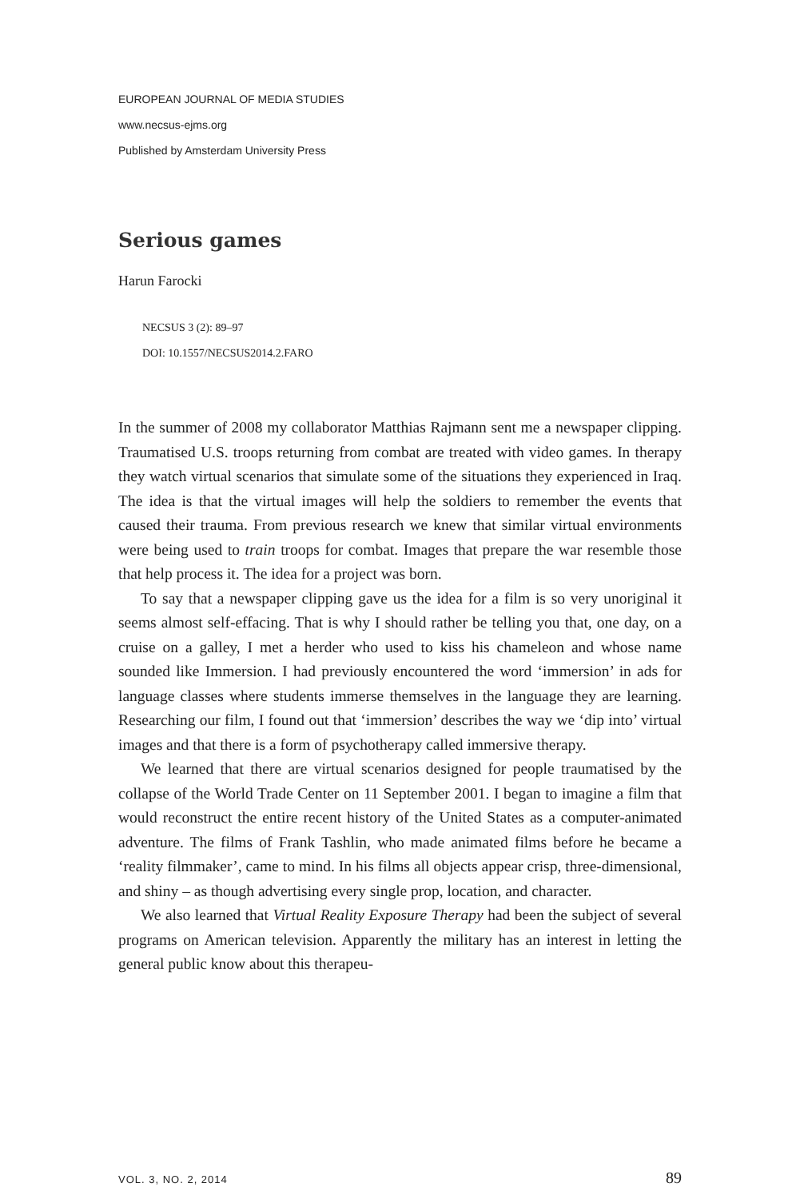EUROPEAN JOURNAL OF MEDIA STUDIES
www.necsus-ejms.org
Published by Amsterdam University Press
Serious games
Harun Farocki
NECSUS 3 (2): 89–97
DOI: 10.1557/NECSUS2014.2.FARO
In the summer of 2008 my collaborator Matthias Rajmann sent me a newspaper clipping. Traumatised U.S. troops returning from combat are treated with video games. In therapy they watch virtual scenarios that simulate some of the situations they experienced in Iraq. The idea is that the virtual images will help the soldiers to remember the events that caused their trauma. From previous research we knew that similar virtual environments were being used to train troops for combat. Images that prepare the war resemble those that help process it. The idea for a project was born.
To say that a newspaper clipping gave us the idea for a film is so very unoriginal it seems almost self-effacing. That is why I should rather be telling you that, one day, on a cruise on a galley, I met a herder who used to kiss his chameleon and whose name sounded like Immersion. I had previously encountered the word ‘immersion’ in ads for language classes where students immerse themselves in the language they are learning. Researching our film, I found out that ‘immersion’ describes the way we ‘dip into’ virtual images and that there is a form of psychotherapy called immersive therapy.
We learned that there are virtual scenarios designed for people traumatised by the collapse of the World Trade Center on 11 September 2001. I began to imagine a film that would reconstruct the entire recent history of the United States as a computer-animated adventure. The films of Frank Tashlin, who made animated films before he became a ‘reality filmmaker’, came to mind. In his films all objects appear crisp, three-dimensional, and shiny – as though advertising every single prop, location, and character.
We also learned that Virtual Reality Exposure Therapy had been the subject of several programs on American television. Apparently the military has an interest in letting the general public know about this therapeu-
VOL. 3, NO. 2, 2014 89